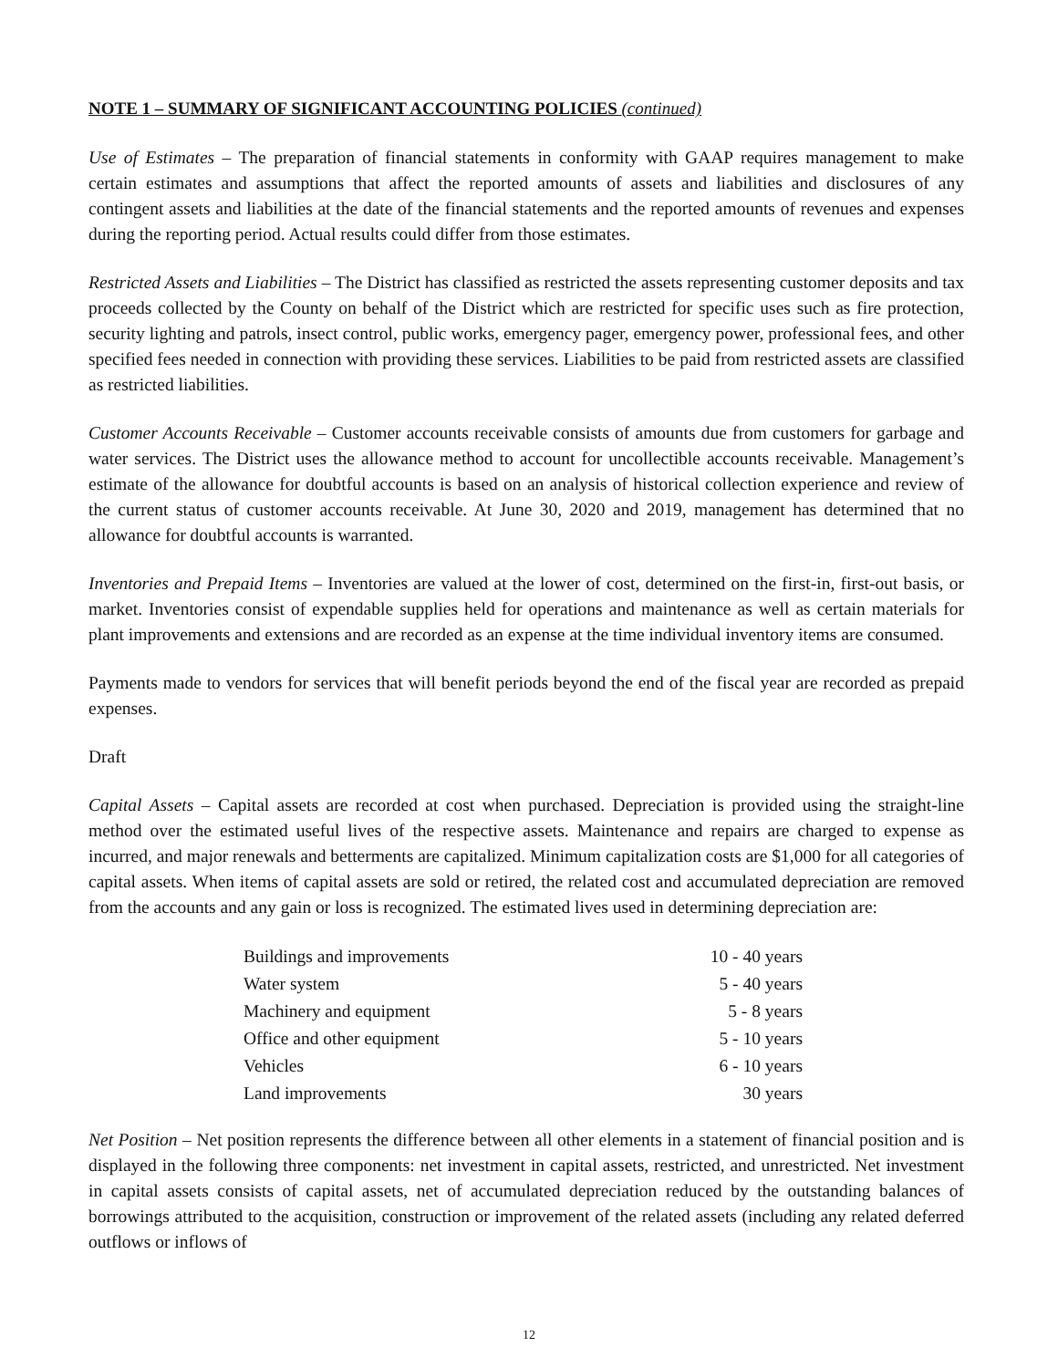NOTE 1 – SUMMARY OF SIGNIFICANT ACCOUNTING POLICIES (continued)
Use of Estimates – The preparation of financial statements in conformity with GAAP requires management to make certain estimates and assumptions that affect the reported amounts of assets and liabilities and disclosures of any contingent assets and liabilities at the date of the financial statements and the reported amounts of revenues and expenses during the reporting period. Actual results could differ from those estimates.
Restricted Assets and Liabilities – The District has classified as restricted the assets representing customer deposits and tax proceeds collected by the County on behalf of the District which are restricted for specific uses such as fire protection, security lighting and patrols, insect control, public works, emergency pager, emergency power, professional fees, and other specified fees needed in connection with providing these services. Liabilities to be paid from restricted assets are classified as restricted liabilities.
Customer Accounts Receivable – Customer accounts receivable consists of amounts due from customers for garbage and water services. The District uses the allowance method to account for uncollectible accounts receivable. Management’s estimate of the allowance for doubtful accounts is based on an analysis of historical collection experience and review of the current status of customer accounts receivable. At June 30, 2020 and 2019, management has determined that no allowance for doubtful accounts is warranted.
Inventories and Prepaid Items – Inventories are valued at the lower of cost, determined on the first-in, first-out basis, or market. Inventories consist of expendable supplies held for operations and maintenance as well as certain materials for plant improvements and extensions and are recorded as an expense at the time individual inventory items are consumed.
Payments made to vendors for services that will benefit periods beyond the end of the fiscal year are recorded as prepaid expenses.
Draft
Capital Assets – Capital assets are recorded at cost when purchased. Depreciation is provided using the straight-line method over the estimated useful lives of the respective assets. Maintenance and repairs are charged to expense as incurred, and major renewals and betterments are capitalized. Minimum capitalization costs are $1,000 for all categories of capital assets. When items of capital assets are sold or retired, the related cost and accumulated depreciation are removed from the accounts and any gain or loss is recognized. The estimated lives used in determining depreciation are:
| Buildings and improvements | 10 - 40 years |
| Water system | 5 - 40 years |
| Machinery and equipment | 5 - 8 years |
| Office and other equipment | 5 - 10 years |
| Vehicles | 6 - 10 years |
| Land improvements | 30 years |
Net Position – Net position represents the difference between all other elements in a statement of financial position and is displayed in the following three components: net investment in capital assets, restricted, and unrestricted. Net investment in capital assets consists of capital assets, net of accumulated depreciation reduced by the outstanding balances of borrowings attributed to the acquisition, construction or improvement of the related assets (including any related deferred outflows or inflows of
12